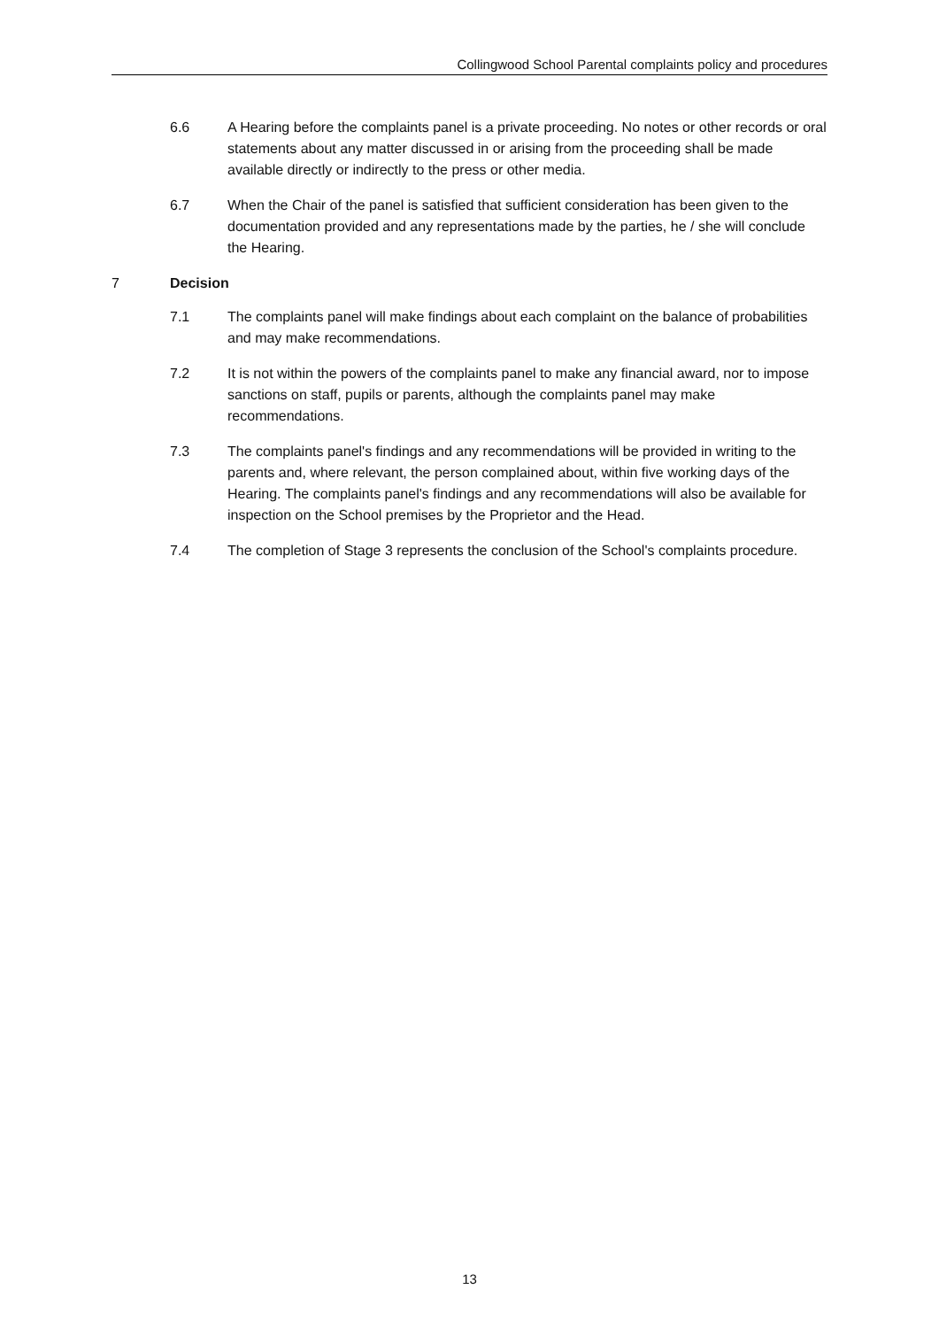Collingwood School Parental complaints policy and procedures
6.6 A Hearing before the complaints panel is a private proceeding. No notes or other records or oral statements about any matter discussed in or arising from the proceeding shall be made available directly or indirectly to the press or other media.
6.7 When the Chair of the panel is satisfied that sufficient consideration has been given to the documentation provided and any representations made by the parties, he / she will conclude the Hearing.
7 Decision
7.1 The complaints panel will make findings about each complaint on the balance of probabilities and may make recommendations.
7.2 It is not within the powers of the complaints panel to make any financial award, nor to impose sanctions on staff, pupils or parents, although the complaints panel may make recommendations.
7.3 The complaints panel's findings and any recommendations will be provided in writing to the parents and, where relevant, the person complained about, within five working days of the Hearing. The complaints panel's findings and any recommendations will also be available for inspection on the School premises by the Proprietor and the Head.
7.4 The completion of Stage 3 represents the conclusion of the School's complaints procedure.
13